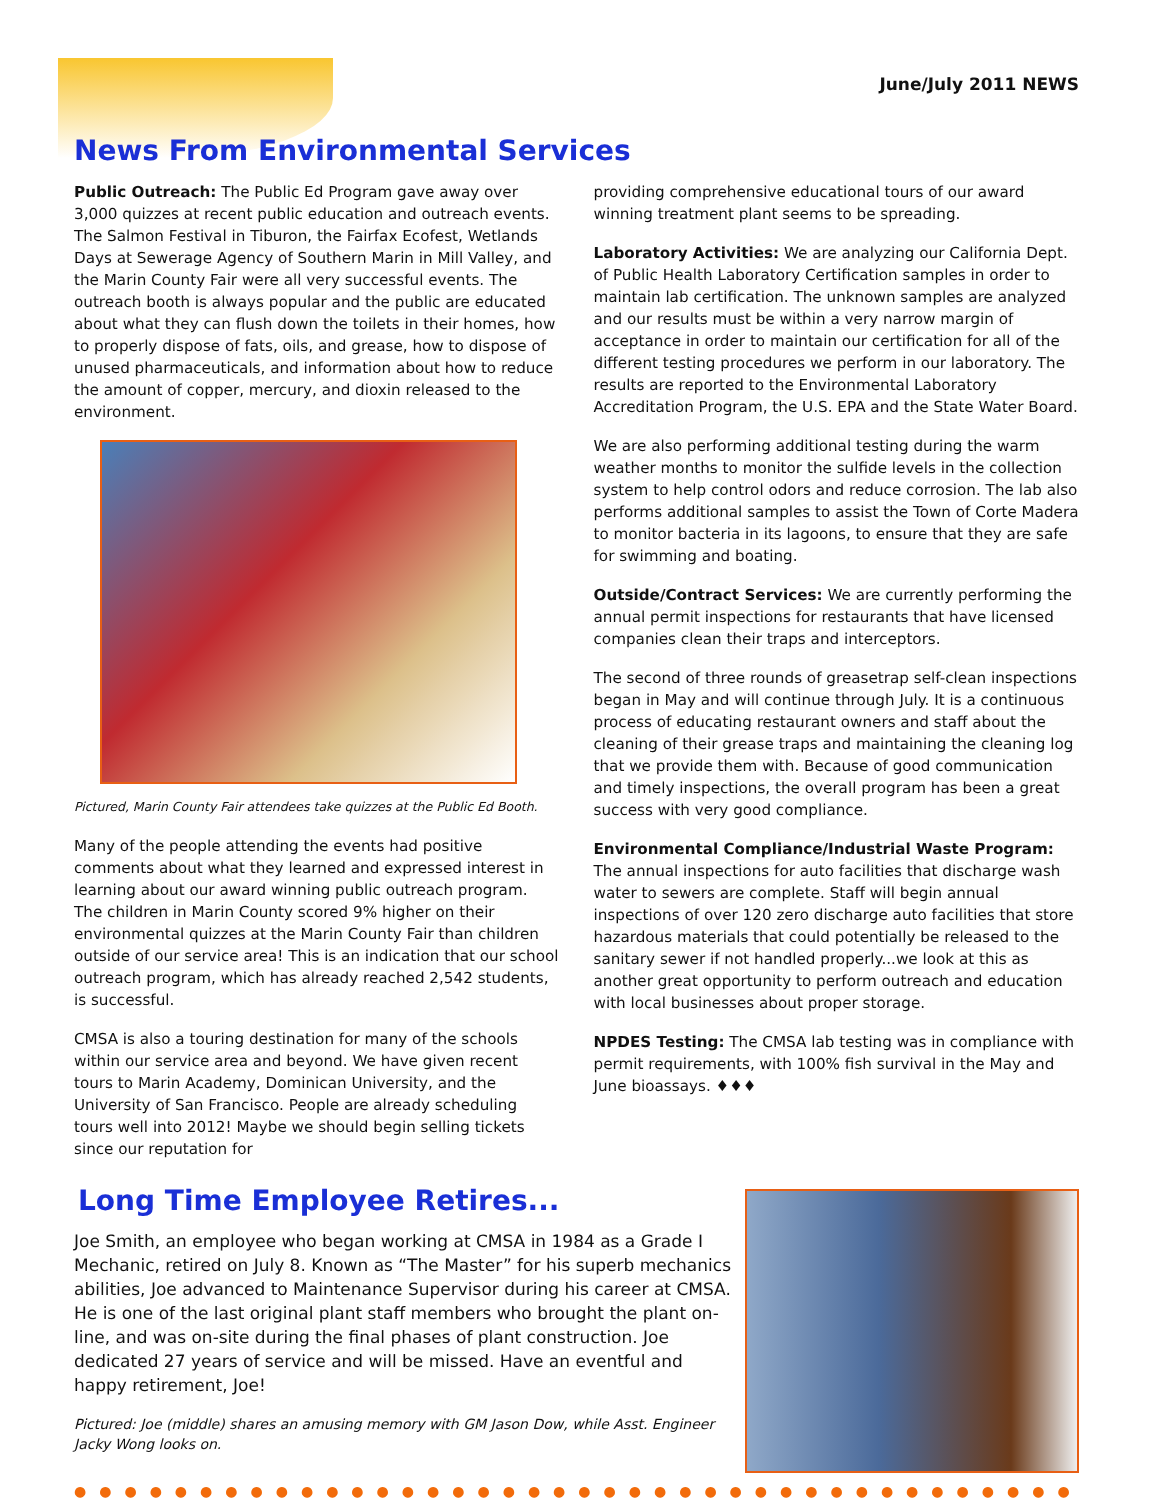June/July 2011 NEWS
News From Environmental Services
Public Outreach: The Public Ed Program gave away over 3,000 quizzes at recent public education and outreach events. The Salmon Festival in Tiburon, the Fairfax Ecofest, Wetlands Days at Sewerage Agency of Southern Marin in Mill Valley, and the Marin County Fair were all very successful events. The outreach booth is always popular and the public are educated about what they can flush down the toilets in their homes, how to properly dispose of fats, oils, and grease, how to dispose of unused pharmaceuticals, and information about how to reduce the amount of copper, mercury, and dioxin released to the environment.
Pictured, Marin County Fair attendees take quizzes at the Public Ed Booth.
Many of the people attending the events had positive comments about what they learned and expressed interest in learning about our award winning public outreach program. The children in Marin County scored 9% higher on their environmental quizzes at the Marin County Fair than children outside of our service area! This is an indication that our school outreach program, which has already reached 2,542 students, is successful.
CMSA is also a touring destination for many of the schools within our service area and beyond. We have given recent tours to Marin Academy, Dominican University, and the University of San Francisco. People are already scheduling tours well into 2012! Maybe we should begin selling tickets since our reputation for
providing comprehensive educational tours of our award winning treatment plant seems to be spreading.
Laboratory Activities: We are analyzing our California Dept. of Public Health Laboratory Certification samples in order to maintain lab certification. The unknown samples are analyzed and our results must be within a very narrow margin of acceptance in order to maintain our certification for all of the different testing procedures we perform in our laboratory. The results are reported to the Environmental Laboratory Accreditation Program, the U.S. EPA and the State Water Board.
We are also performing additional testing during the warm weather months to monitor the sulfide levels in the collection system to help control odors and reduce corrosion. The lab also performs additional samples to assist the Town of Corte Madera to monitor bacteria in its lagoons, to ensure that they are safe for swimming and boating.
Outside/Contract Services: We are currently performing the annual permit inspections for restaurants that have licensed companies clean their traps and interceptors.
The second of three rounds of greasetrap self-clean inspections began in May and will continue through July. It is a continuous process of educating restaurant owners and staff about the cleaning of their grease traps and maintaining the cleaning log that we provide them with. Because of good communication and timely inspections, the overall program has been a great success with very good compliance.
Environmental Compliance/Industrial Waste Program: The annual inspections for auto facilities that discharge wash water to sewers are complete. Staff will begin annual inspections of over 120 zero discharge auto facilities that store hazardous materials that could potentially be released to the sanitary sewer if not handled properly...we look at this as another great opportunity to perform outreach and education with local businesses about proper storage.
NPDES Testing: The CMSA lab testing was in compliance with permit requirements, with 100% fish survival in the May and June bioassays. ♦♦♦
Long Time Employee Retires...
Joe Smith, an employee who began working at CMSA in 1984 as a Grade I Mechanic, retired on July 8. Known as “The Master” for his superb mechanics abilities, Joe advanced to Maintenance Supervisor during his career at CMSA. He is one of the last original plant staff members who brought the plant on-line, and was on-site during the final phases of plant construction. Joe dedicated 27 years of service and will be missed. Have an eventful and happy retirement, Joe!
Pictured: Joe (middle) shares an amusing memory with GM Jason Dow, while Asst. Engineer Jacky Wong looks on.
●●●●●●●●●●●●●●●●●●●●●●●●●●●●●●●●●●●●●●●●●●●●●●